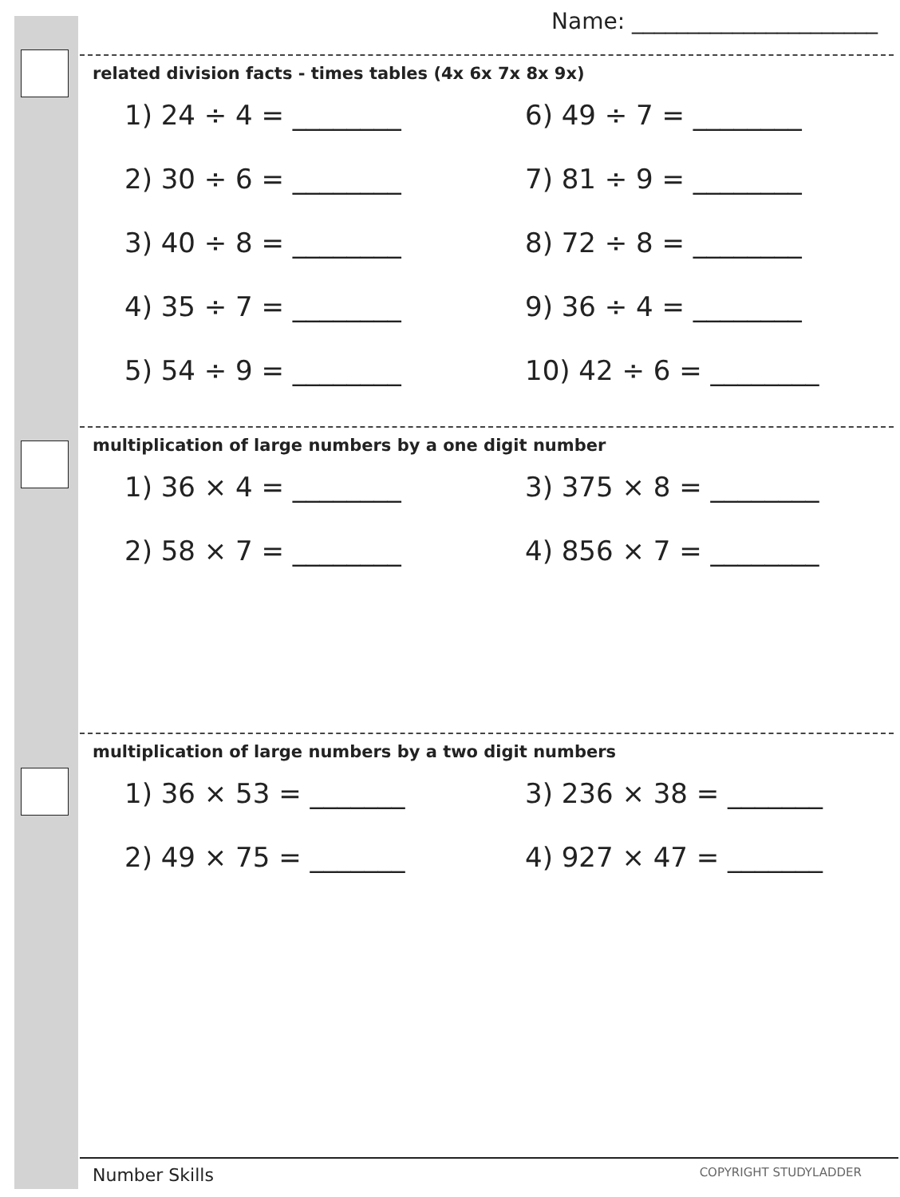Name: ______________________
related division facts - times tables (4x 6x 7x 8x 9x)
1) 24 ÷ 4 = ________ 6) 49 ÷ 7 = ________
2) 30 ÷ 6 = ________ 7) 81 ÷ 9 = ________
3) 40 ÷ 8 = ________ 8) 72 ÷ 8 = ________
4) 35 ÷ 7 = ________ 9) 36 ÷ 4 = ________
5) 54 ÷ 9 = ________ 10) 42 ÷ 6 = ________
multiplication of large numbers by a one digit number
1) 36 × 4 = ________ 3) 375 × 8 = ________
2) 58 × 7 = ________ 4) 856 × 7 = ________
multiplication of large numbers by a two digit numbers
1) 36 × 53 = _______ 3) 236 × 38 = _______
2) 49 × 75 = _______ 4) 927 × 47 = _______
Number Skills COPYRIGHT STUDYLADDER